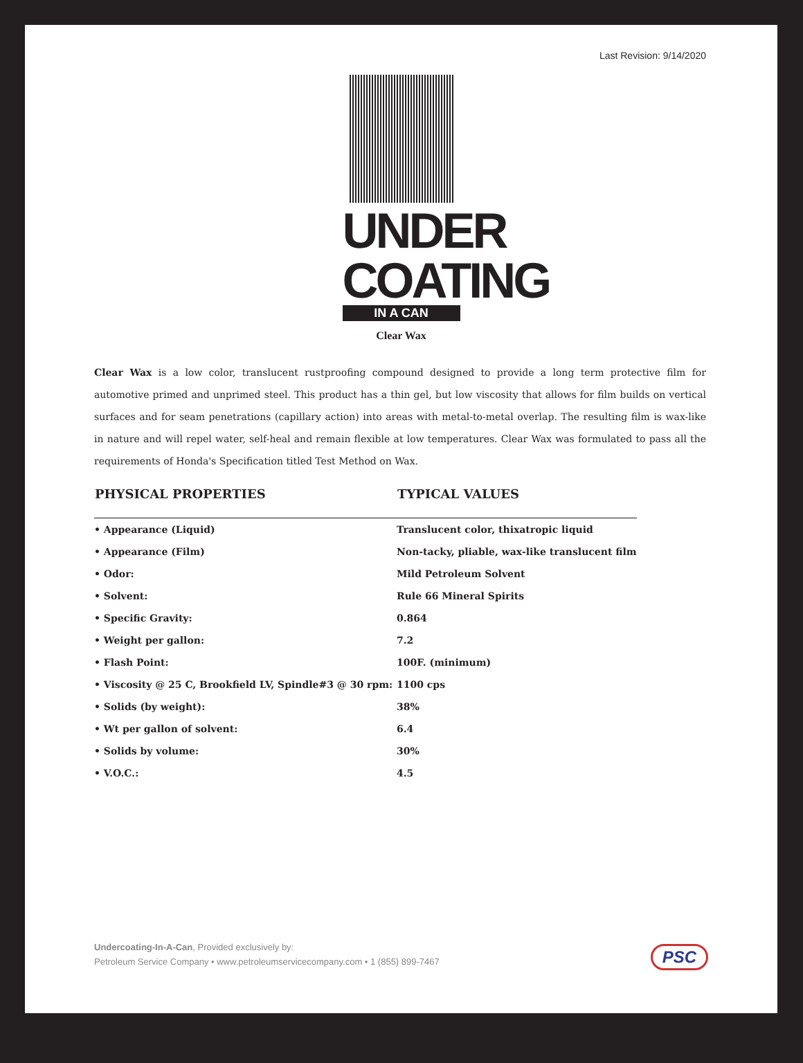Last Revision: 9/14/2020
UNDER
COATING
IN A CAN
Clear Wax
Clear Wax is a low color, translucent rustproofing compound designed to provide a long term protective film for automotive primed and unprimed steel. This product has a thin gel, but low viscosity that allows for film builds on vertical surfaces and for seam penetrations (capillary action) into areas with metal-to-metal overlap. The resulting film is wax-like in nature and will repel water, self-heal and remain flexible at low temperatures. Clear Wax was formulated to pass all the requirements of Honda's Specification titled Test Method on Wax.
| PHYSICAL PROPERTIES | TYPICAL VALUES |
| --- | --- |
| • Appearance (Liquid) | Translucent color, thixatropic liquid |
| • Appearance (Film) | Non-tacky, pliable, wax-like translucent film |
| • Odor: | Mild Petroleum Solvent |
| • Solvent: | Rule 66 Mineral Spirits |
| • Specific Gravity: | 0.864 |
| • Weight per gallon: | 7.2 |
| • Flash Point: | 100F. (minimum) |
| • Viscosity @ 25 C, Brookfield LV, Spindle#3 @ 30 rpm: | 1100 cps |
| • Solids (by weight): | 38% |
| • Wt per gallon of solvent: | 6.4 |
| • Solids by volume: | 30% |
| • V.O.C.: | 4.5 |
Undercoating-In-A-Can, Provided exclusively by:
Petroleum Service Company • www.petroleumservicecompany.com • 1 (855) 899-7467
PSC